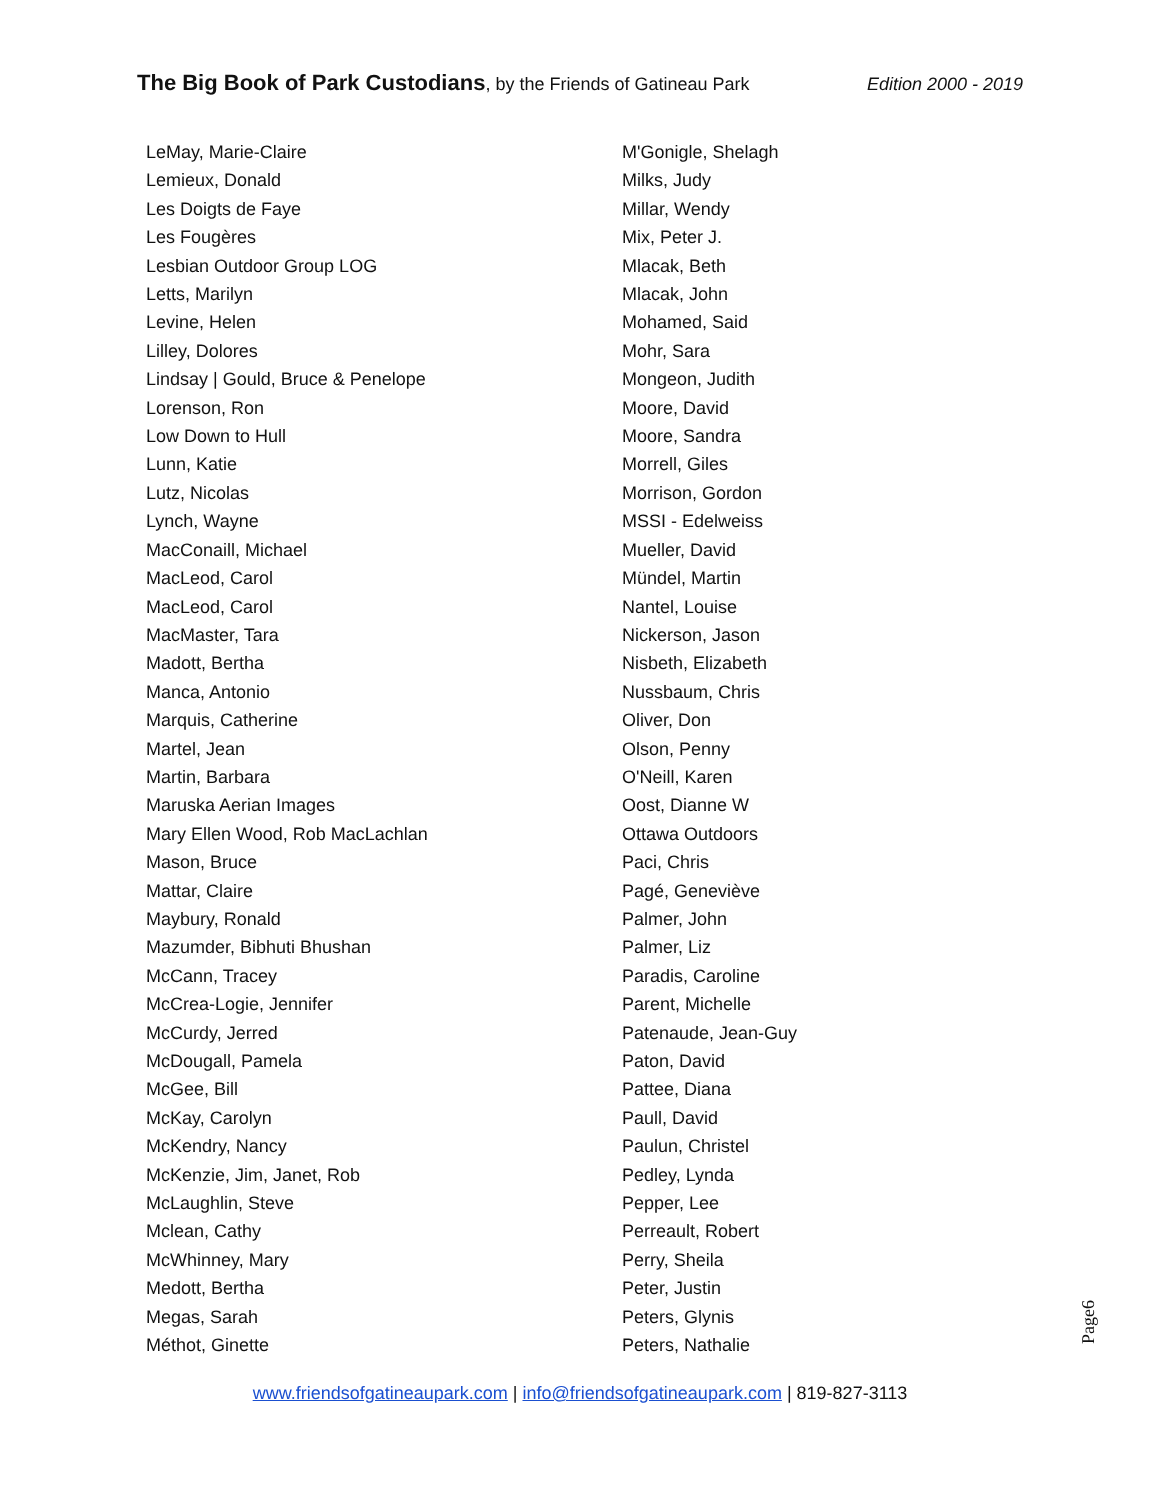The Big Book of Park Custodians, by the Friends of Gatineau Park Edition 2000 - 2019
LeMay, Marie-Claire
Lemieux, Donald
Les Doigts de Faye
Les Fougères
Lesbian Outdoor Group LOG
Letts, Marilyn
Levine, Helen
Lilley, Dolores
Lindsay | Gould, Bruce & Penelope
Lorenson, Ron
Low Down to Hull
Lunn, Katie
Lutz, Nicolas
Lynch, Wayne
MacConaill, Michael
MacLeod, Carol
MacLeod, Carol
MacMaster, Tara
Madott, Bertha
Manca, Antonio
Marquis, Catherine
Martel, Jean
Martin, Barbara
Maruska Aerian Images
Mary Ellen Wood, Rob MacLachlan
Mason, Bruce
Mattar, Claire
Maybury, Ronald
Mazumder, Bibhuti Bhushan
McCann, Tracey
McCrea-Logie, Jennifer
McCurdy, Jerred
McDougall, Pamela
McGee, Bill
McKay, Carolyn
McKendry, Nancy
McKenzie, Jim, Janet, Rob
McLaughlin, Steve
Mclean, Cathy
McWhinney, Mary
Medott, Bertha
Megas, Sarah
Méthot, Ginette
M'Gonigle, Shelagh
Milks, Judy
Millar, Wendy
Mix, Peter J.
Mlacak, Beth
Mlacak, John
Mohamed, Said
Mohr, Sara
Mongeon, Judith
Moore, David
Moore, Sandra
Morrell, Giles
Morrison, Gordon
MSSI - Edelweiss
Mueller, David
Mündel, Martin
Nantel, Louise
Nickerson, Jason
Nisbeth, Elizabeth
Nussbaum, Chris
Oliver, Don
Olson, Penny
O'Neill, Karen
Oost, Dianne W
Ottawa Outdoors
Paci, Chris
Pagé, Geneviève
Palmer, John
Palmer, Liz
Paradis, Caroline
Parent, Michelle
Patenaude, Jean-Guy
Paton, David
Pattee, Diana
Paull, David
Paulun, Christel
Pedley, Lynda
Pepper, Lee
Perreault, Robert
Perry, Sheila
Peter, Justin
Peters, Glynis
Peters, Nathalie
Page6
www.friendsofgatineaupark.com | info@friendsofgatineaupark.com | 819-827-3113